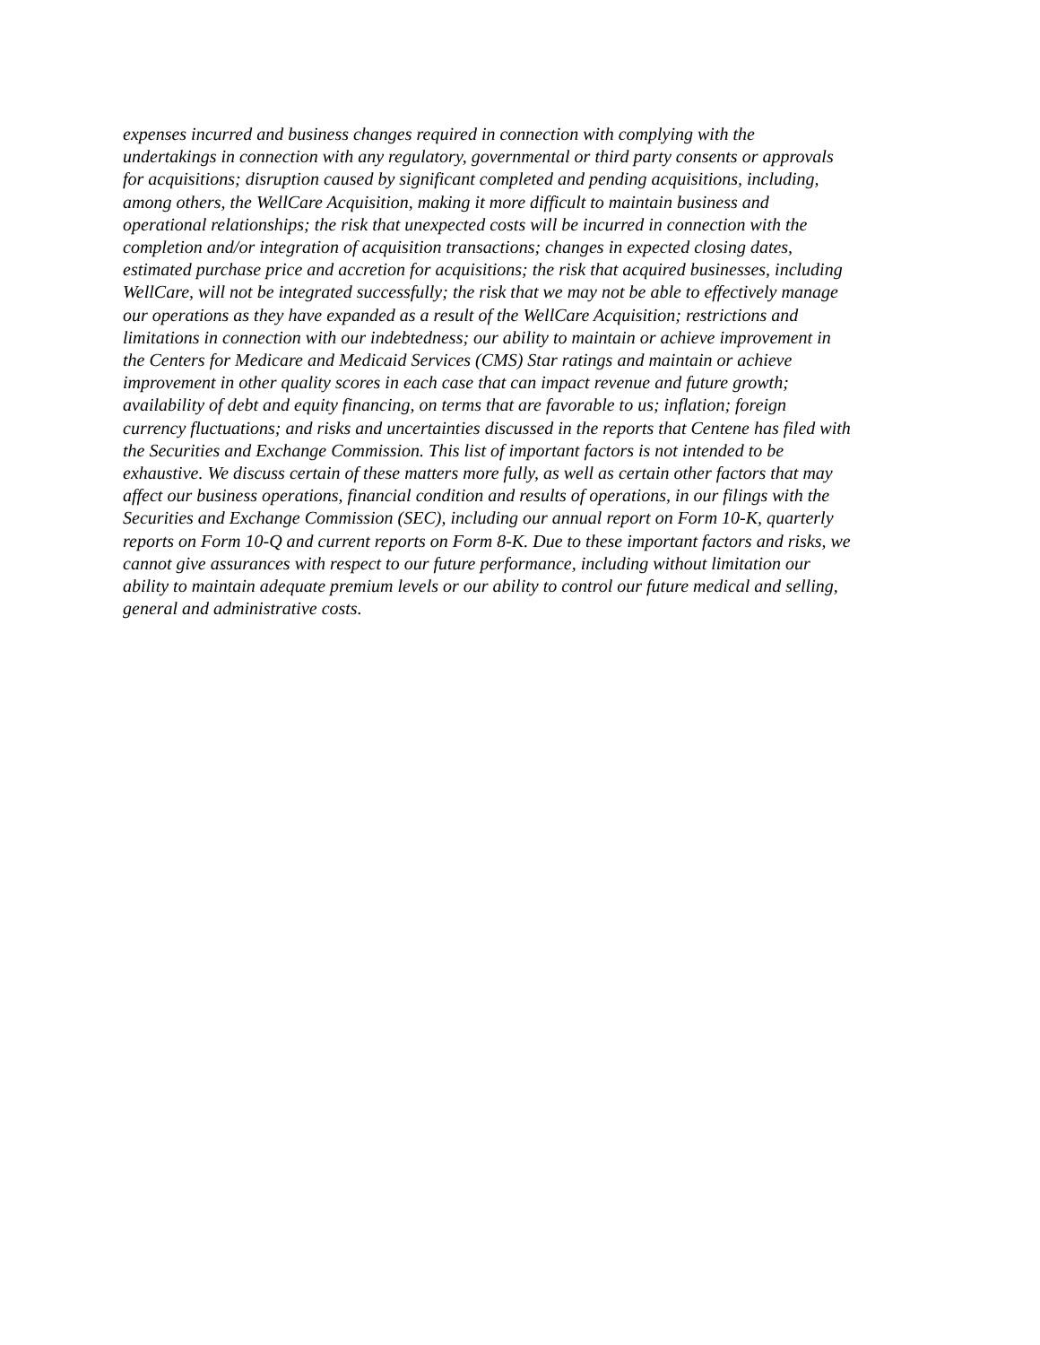expenses incurred and business changes required in connection with complying with the
undertakings in connection with any regulatory, governmental or third party consents or approvals
for acquisitions; disruption caused by significant completed and pending acquisitions, including,
among others, the WellCare Acquisition, making it more difficult to maintain business and
operational relationships; the risk that unexpected costs will be incurred in connection with the
completion and/or integration of acquisition transactions; changes in expected closing dates,
estimated purchase price and accretion for acquisitions; the risk that acquired businesses, including
WellCare, will not be integrated successfully; the risk that we may not be able to effectively manage
our operations as they have expanded as a result of the WellCare Acquisition; restrictions and
limitations in connection with our indebtedness; our ability to maintain or achieve improvement in
the Centers for Medicare and Medicaid Services (CMS) Star ratings and maintain or achieve
improvement in other quality scores in each case that can impact revenue and future growth;
availability of debt and equity financing, on terms that are favorable to us; inflation; foreign
currency fluctuations; and risks and uncertainties discussed in the reports that Centene has filed with
the Securities and Exchange Commission. This list of important factors is not intended to be
exhaustive. We discuss certain of these matters more fully, as well as certain other factors that may
affect our business operations, financial condition and results of operations, in our filings with the
Securities and Exchange Commission (SEC), including our annual report on Form 10-K, quarterly
reports on Form 10-Q and current reports on Form 8-K. Due to these important factors and risks, we
cannot give assurances with respect to our future performance, including without limitation our
ability to maintain adequate premium levels or our ability to control our future medical and selling,
general and administrative costs.